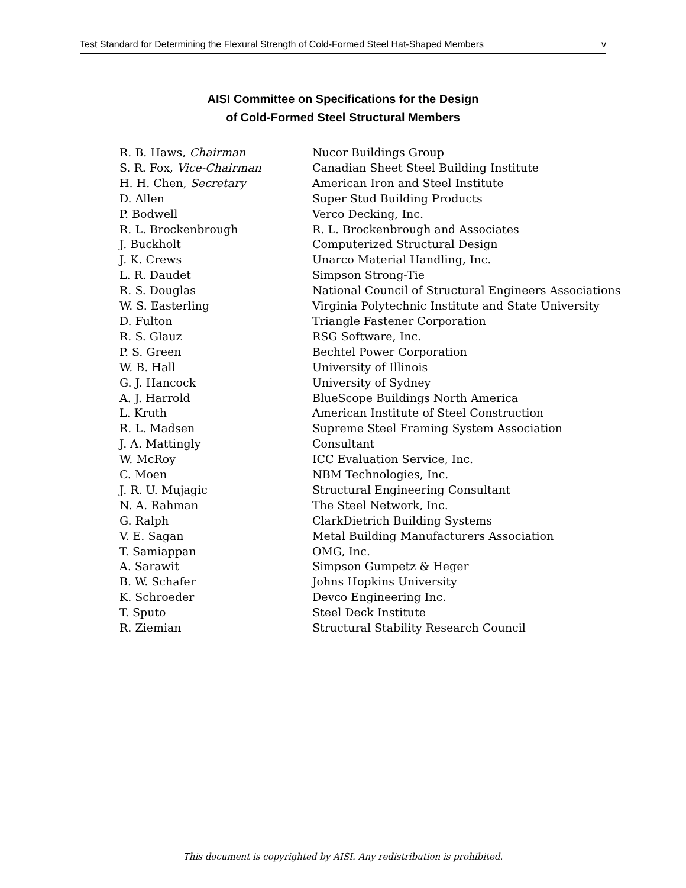Test Standard for Determining the Flexural Strength of Cold-Formed Steel Hat-Shaped Members v
AISI Committee on Specifications for the Design
of Cold-Formed Steel Structural Members
| R. B. Haws, Chairman | Nucor Buildings Group |
| S. R. Fox, Vice-Chairman | Canadian Sheet Steel Building Institute |
| H. H. Chen, Secretary | American Iron and Steel Institute |
| D. Allen | Super Stud Building Products |
| P. Bodwell | Verco Decking, Inc. |
| R. L. Brockenbrough | R. L. Brockenbrough and Associates |
| J. Buckholt | Computerized Structural Design |
| J. K. Crews | Unarco Material Handling, Inc. |
| L. R. Daudet | Simpson Strong-Tie |
| R. S. Douglas | National Council of Structural Engineers Associations |
| W. S. Easterling | Virginia Polytechnic Institute and State University |
| D. Fulton | Triangle Fastener Corporation |
| R. S. Glauz | RSG Software, Inc. |
| P. S. Green | Bechtel Power Corporation |
| W. B. Hall | University of Illinois |
| G. J. Hancock | University of Sydney |
| A. J. Harrold | BlueScope Buildings North America |
| L. Kruth | American Institute of Steel Construction |
| R. L. Madsen | Supreme Steel Framing System Association |
| J. A. Mattingly | Consultant |
| W. McRoy | ICC Evaluation Service, Inc. |
| C. Moen | NBM Technologies, Inc. |
| J. R. U. Mujagic | Structural Engineering Consultant |
| N. A. Rahman | The Steel Network, Inc. |
| G. Ralph | ClarkDietrich Building Systems |
| V. E. Sagan | Metal Building Manufacturers Association |
| T. Samiappan | OMG, Inc. |
| A. Sarawit | Simpson Gumpetz & Heger |
| B. W. Schafer | Johns Hopkins University |
| K. Schroeder | Devco Engineering Inc. |
| T. Sputo | Steel Deck Institute |
| R. Ziemian | Structural Stability Research Council |
This document is copyrighted by AISI. Any redistribution is prohibited.